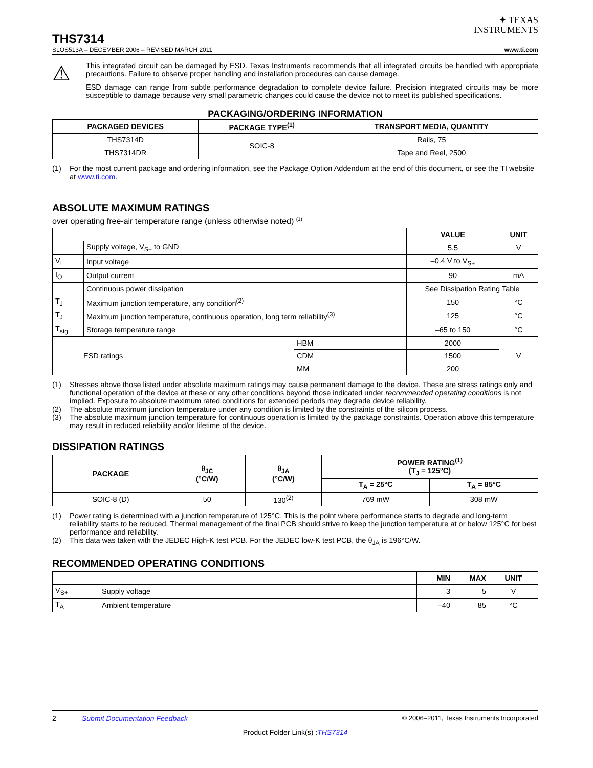✦ TEXAS
INSTRUMENTS
THS7314
SLOS513A – DECEMBER 2006 – REVISED MARCH 2011 www.ti.com
⚠
This integrated circuit can be damaged by ESD. Texas Instruments recommends that all integrated circuits be handled with appropriate precautions. Failure to observe proper handling and installation procedures can cause damage.
ESD damage can range from subtle performance degradation to complete device failure. Precision integrated circuits may be more susceptible to damage because very small parametric changes could cause the device not to meet its published specifications.
PACKAGING/ORDERING INFORMATION
| PACKAGED DEVICES | PACKAGE TYPE<sup>(1)</sup> | TRANSPORT MEDIA, QUANTITY |
| --- | --- | --- |
| THS7314D | SOIC-8 | Rails, 75 |
| THS7314DR | | Tape and Reel, 2500 |
(1) For the most current package and ordering information, see the Package Option Addendum at the end of this document, or see the TI website at www.ti.com.
ABSOLUTE MAXIMUM RATINGS
over operating free-air temperature range (unless otherwise noted) <sup>(1)</sup>
| | | | VALUE | UNIT |
| | Supply voltage, V<sub>S+</sub> to GND | | 5.5 | V |
| V<sub>I</sub> | Input voltage | | –0.4 V to V<sub>S+</sub> | |
| I<sub>O</sub> | Output current | | 90 | mA |
| | Continuous power dissipation | | See Dissipation Rating Table | |
| T<sub>J</sub> | Maximum junction temperature, any condition<sup>(2)</sup> | | 150 | °C |
| T<sub>J</sub> | Maximum junction temperature, continuous operation, long term reliability<sup>(3)</sup> | | 125 | °C |
| T<sub>stg</sub> | Storage temperature range | | –65 to 150 | °C |
| ESD ratings | | HBM | 2000 | V |
| | | CDM | 1500 | |
| | | MM | 200 | |
(1) Stresses above those listed under absolute maximum ratings may cause permanent damage to the device. These are stress ratings only and functional operation of the device at these or any other conditions beyond those indicated under recommended operating conditions is not implied. Exposure to absolute maximum rated conditions for extended periods may degrade device reliability.
(2) The absolute maximum junction temperature under any condition is limited by the constraints of the silicon process.
(3) The absolute maximum junction temperature for continuous operation is limited by the package constraints. Operation above this temperature may result in reduced reliability and/or lifetime of the device.
DISSIPATION RATINGS
| PACKAGE | θ<sub>JC</sub> (°C/W) | θ<sub>JA</sub> (°C/W) | POWER RATING<sup>(1)</sup> (T<sub>J</sub> = 125°C) | |
| --- | --- | --- | --- | --- |
| | | | T<sub>A</sub> = 25°C | T<sub>A</sub> = 85°C |
| SOIC-8 (D) | 50 | 130<sup>(2)</sup> | 769 mW | 308 mW |
(1) Power rating is determined with a junction temperature of 125°C. This is the point where performance starts to degrade and long-term reliability starts to be reduced. Thermal management of the final PCB should strive to keep the junction temperature at or below 125°C for best performance and reliability.
(2) This data was taken with the JEDEC High-K test PCB. For the JEDEC low-K test PCB, the θ<sub>JA</sub> is 196°C/W.
RECOMMENDED OPERATING CONDITIONS
| | | MIN | MAX | UNIT |
| V<sub>S+</sub> | Supply voltage | 3 | 5 | V |
| T<sub>A</sub> | Ambient temperature | –40 | 85 | °C |
2 Submit Documentation Feedback © 2006–2011, Texas Instruments Incorporated
Product Folder Link(s) :THS7314